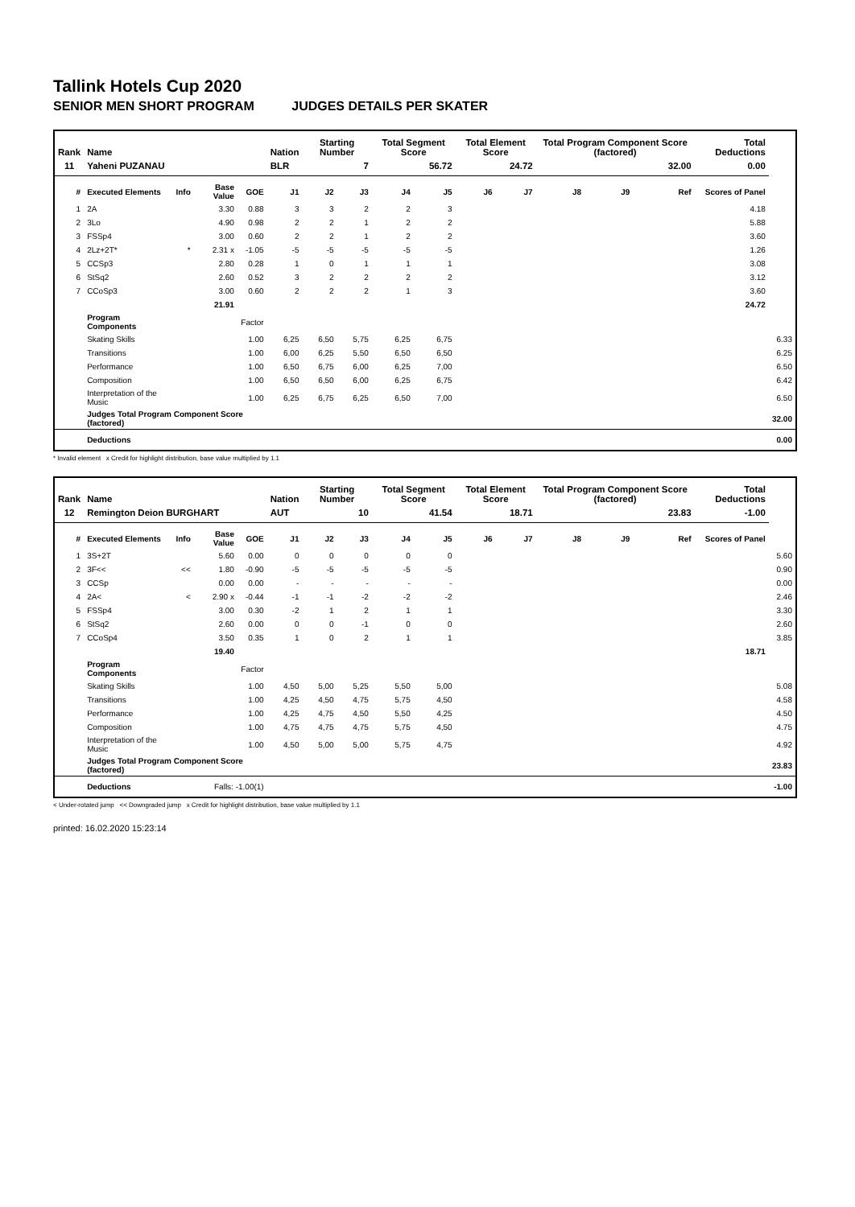Tallink Hotels Cup 2020
SENIOR MEN SHORT PROGRAM JUDGES DETAILS PER SKATER
| Rank | Name | | | | Nation | Starting Number | | Total Segment Score | | Total Element Score | | Total Program Component Score (factored) | | | Total Deductions | |
| --- | --- | --- | --- | --- | --- | --- | --- | --- | --- | --- | --- | --- | --- | --- | --- | --- |
| 11 | Yaheni PUZANAU | | | | BLR | 7 | | 56.72 | | 24.72 | | 32.00 | | | 0.00 | |
| # | Executed Elements | Info | Base Value | GOE | J1 | J2 | J3 | J4 | J5 | J6 | J7 | J8 | J9 | Ref | Scores of Panel | |
| 1 | 2A | | 3.30 | 0.88 | 3 | 3 | 2 | 2 | 3 | | | | | | 4.18 | |
| 2 | 3Lo | | 4.90 | 0.98 | 2 | 2 | 1 | 2 | 2 | | | | | | 5.88 | |
| 3 | FSSp4 | | 3.00 | 0.60 | 2 | 2 | 1 | 2 | 2 | | | | | | 3.60 | |
| 4 | 2Lz+2T* | * | 2.31 x | -1.05 | -5 | -5 | -5 | -5 | -5 | | | | | | 1.26 | |
| 5 | CCSp3 | | 2.80 | 0.28 | 1 | 0 | 1 | 1 | 1 | | | | | | 3.08 | |
| 6 | StSq2 | | 2.60 | 0.52 | 3 | 2 | 2 | 2 | 2 | | | | | | 3.12 | |
| 7 | CCoSp3 | | 3.00 | 0.60 | 2 | 2 | 2 | 1 | 3 | | | | | | 3.60 | |
| | | | 21.91 | | | | | | | | | | | | 24.72 | |
| | Program Components | | | Factor | | | | | | | | | | | | |
| | Skating Skills | | | 1.00 | 6,25 | 6,50 | 5,75 | 6,25 | 6,75 | | | | | | | 6.33 |
| | Transitions | | | 1.00 | 6,00 | 6,25 | 5,50 | 6,50 | 6,50 | | | | | | | 6.25 |
| | Performance | | | 1.00 | 6,50 | 6,75 | 6,00 | 6,25 | 7,00 | | | | | | | 6.50 |
| | Composition | | | 1.00 | 6,50 | 6,50 | 6,00 | 6,25 | 6,75 | | | | | | | 6.42 |
| | Interpretation of the Music | | | 1.00 | 6,25 | 6,75 | 6,25 | 6,50 | 7,00 | | | | | | | 6.50 |
| | Judges Total Program Component Score (factored) | | | | | | | | | | | | | | | 32.00 |
| | Deductions | | | | | | | | | | | | | | | 0.00 |
* Invalid element x Credit for highlight distribution, base value multiplied by 1.1
| Rank | Name | | | | Nation | Starting Number | | Total Segment Score | | Total Element Score | | Total Program Component Score (factored) | | | Total Deductions | |
| --- | --- | --- | --- | --- | --- | --- | --- | --- | --- | --- | --- | --- | --- | --- | --- | --- |
| 12 | Remington Deion BURGHART | | | | AUT | 10 | | 41.54 | | 18.71 | | 23.83 | | | -1.00 | |
| # | Executed Elements | Info | Base Value | GOE | J1 | J2 | J3 | J4 | J5 | J6 | J7 | J8 | J9 | Ref | Scores of Panel | |
| 1 | 3S+2T | | 5.60 | 0.00 | 0 | 0 | 0 | 0 | 0 | | | | | | | 5.60 |
| 2 | 3F<< | << | 1.80 | -0.90 | -5 | -5 | -5 | -5 | -5 | | | | | | | 0.90 |
| 3 | CCSp | | 0.00 | 0.00 | - | - | - | - | - | | | | | | | 0.00 |
| 4 | 2A< | < | 2.90 x | -0.44 | -1 | -1 | -2 | -2 | -2 | | | | | | | 2.46 |
| 5 | FSSp4 | | 3.00 | 0.30 | -2 | 1 | 2 | 1 | 1 | | | | | | | 3.30 |
| 6 | StSq2 | | 2.60 | 0.00 | 0 | 0 | -1 | 0 | 0 | | | | | | | 2.60 |
| 7 | CCoSp4 | | 3.50 | 0.35 | 1 | 0 | 2 | 1 | 1 | | | | | | | 3.85 |
| | | | 19.40 | | | | | | | | | | | | 18.71 | |
| | Program Components | | | Factor | | | | | | | | | | | | |
| | Skating Skills | | | 1.00 | 4,50 | 5,00 | 5,25 | 5,50 | 5,00 | | | | | | | 5.08 |
| | Transitions | | | 1.00 | 4,25 | 4,50 | 4,75 | 5,75 | 4,50 | | | | | | | 4.58 |
| | Performance | | | 1.00 | 4,25 | 4,75 | 4,50 | 5,50 | 4,25 | | | | | | | 4.50 |
| | Composition | | | 1.00 | 4,75 | 4,75 | 4,75 | 5,75 | 4,50 | | | | | | | 4.75 |
| | Interpretation of the Music | | | 1.00 | 4,50 | 5,00 | 5,00 | 5,75 | 4,75 | | | | | | | 4.92 |
| | Judges Total Program Component Score (factored) | | | | | | | | | | | | | | | 23.83 |
| | Deductions | | Falls: -1.00(1) | | | | | | | | | | | | | -1.00 |
< Under-rotated jump << Downgraded jump x Credit for highlight distribution, base value multiplied by 1.1
printed: 16.02.2020 15:23:14